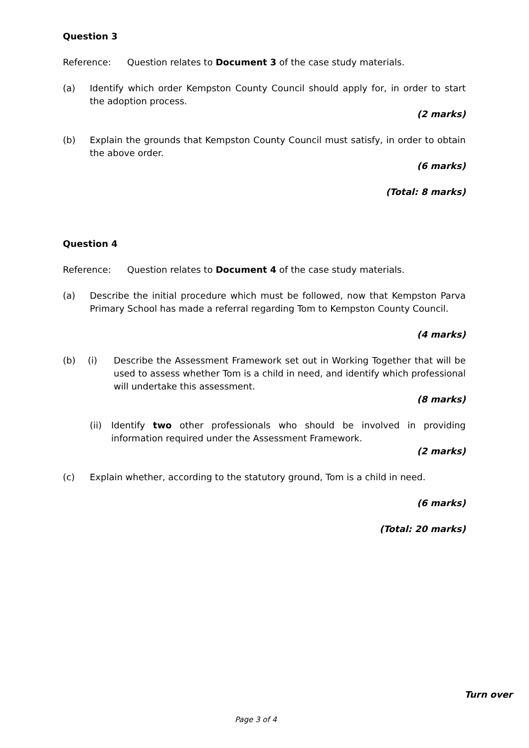Question 3
Reference: Question relates to Document 3 of the case study materials.
(a) Identify which order Kempston County Council should apply for, in order to start the adoption process.
(2 marks)
(b) Explain the grounds that Kempston County Council must satisfy, in order to obtain the above order.
(6 marks)
(Total: 8 marks)
Question 4
Reference: Question relates to Document 4 of the case study materials.
(a) Describe the initial procedure which must be followed, now that Kempston Parva Primary School has made a referral regarding Tom to Kempston County Council.
(4 marks)
(b) (i) Describe the Assessment Framework set out in Working Together that will be used to assess whether Tom is a child in need, and identify which professional will undertake this assessment.
(8 marks)
(ii) Identify two other professionals who should be involved in providing information required under the Assessment Framework.
(2 marks)
(c) Explain whether, according to the statutory ground, Tom is a child in need.
(6 marks)
(Total: 20 marks)
Turn over
Page 3 of 4